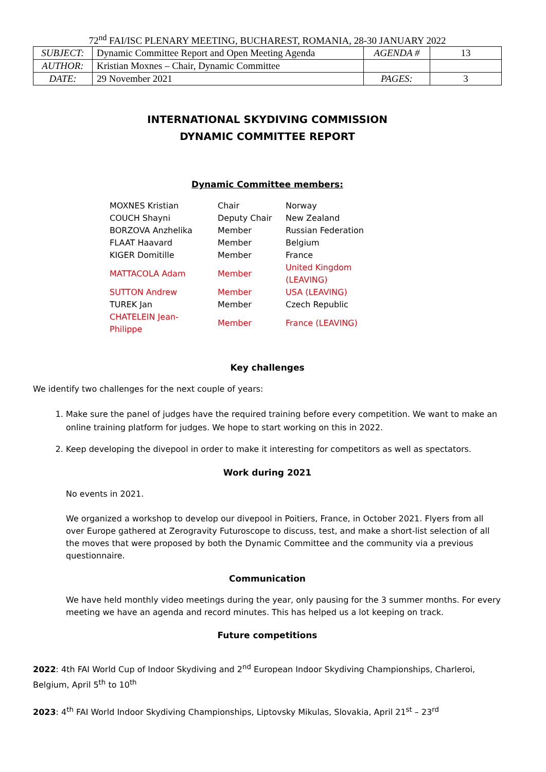72<sup>nd</sup> FAI/ISC PLENARY MEETING, BUCHAREST, ROMANIA, 28-30 JANUARY 2022
| SUBJECT: | Dynamic Committee Report and Open Meeting Agenda | AGENDA # | 13 |
| AUTHOR: | Kristian Moxnes – Chair, Dynamic Committee | | |
| DATE: | 29 November 2021 | PAGES: | 3 |
INTERNATIONAL SKYDIVING COMMISSION
DYNAMIC COMMITTEE REPORT
Dynamic Committee members:
| MOXNES Kristian | Chair | Norway |
| COUCH Shayni | Deputy Chair | New Zealand |
| BORZOVA Anzhelika | Member | Russian Federation |
| FLAAT Haavard | Member | Belgium |
| KIGER Domitille | Member | France |
| MATTACOLA Adam | Member | United Kingdom (LEAVING) |
| SUTTON Andrew | Member | USA (LEAVING) |
| TUREK Jan | Member | Czech Republic |
| CHATELEIN Jean- Philippe | Member | France (LEAVING) |
Key challenges
We identify two challenges for the next couple of years:
1. Make sure the panel of judges have the required training before every competition. We want to make an online training platform for judges. We hope to start working on this in 2022.
2. Keep developing the divepool in order to make it interesting for competitors as well as spectators.
Work during 2021
No events in 2021.
We organized a workshop to develop our divepool in Poitiers, France, in October 2021. Flyers from all over Europe gathered at Zerogravity Futuroscope to discuss, test, and make a short-list selection of all the moves that were proposed by both the Dynamic Committee and the community via a previous questionnaire.
Communication
We have held monthly video meetings during the year, only pausing for the 3 summer months. For every meeting we have an agenda and record minutes. This has helped us a lot keeping on track.
Future competitions
2022: 4th FAI World Cup of Indoor Skydiving and 2<sup>nd</sup> European Indoor Skydiving Championships, Charleroi, Belgium, April 5<sup>th</sup> to 10<sup>th</sup>
2023: 4<sup>th</sup> FAI World Indoor Skydiving Championships, Liptovsky Mikulas, Slovakia, April 21<sup>st</sup> – 23<sup>rd</sup>